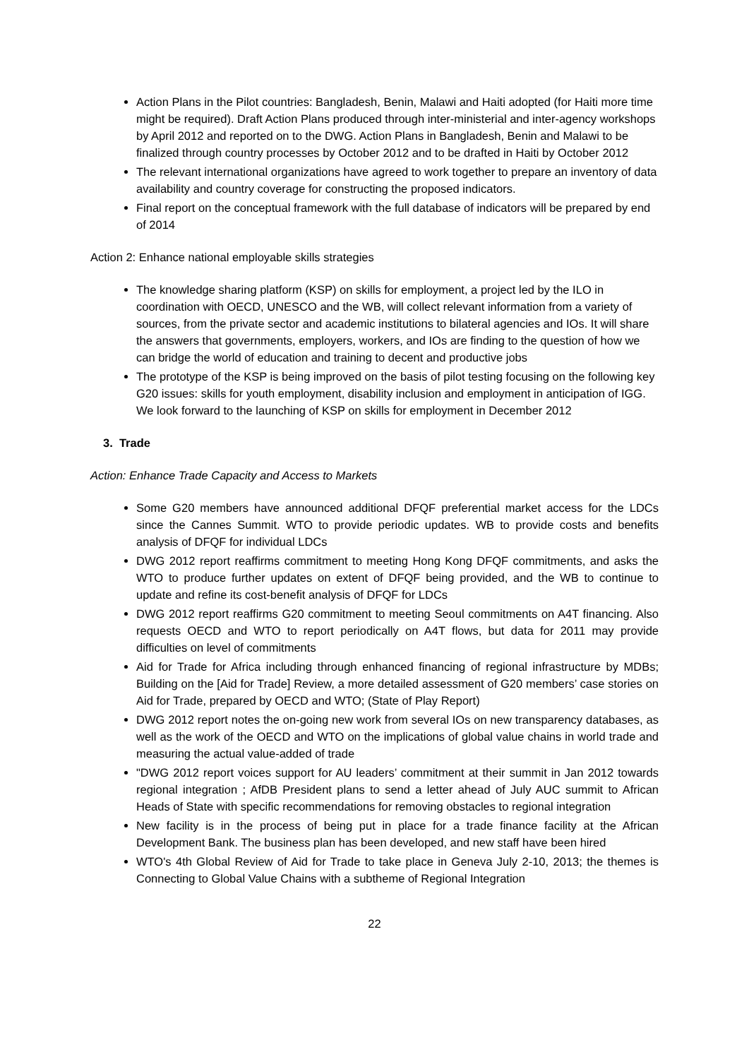Action Plans in the Pilot countries: Bangladesh, Benin, Malawi and Haiti adopted (for Haiti more time might be required). Draft Action Plans produced through inter-ministerial and inter-agency workshops by April 2012 and reported on to the DWG. Action Plans in Bangladesh, Benin and Malawi to be finalized through country processes by October 2012 and to be drafted in Haiti by October 2012
The relevant international organizations have agreed to work together to prepare an inventory of data availability and country coverage for constructing the proposed indicators.
Final report on the conceptual framework with the full database of indicators will be prepared by end of 2014
Action 2: Enhance national employable skills strategies
The knowledge sharing platform (KSP) on skills for employment, a project led by the ILO in coordination with OECD, UNESCO and the WB, will collect relevant information from a variety of sources, from the private sector and academic institutions to bilateral agencies and IOs. It will share the answers that governments, employers, workers, and IOs are finding to the question of how we can bridge the world of education and training to decent and productive jobs
The prototype of the KSP is being improved on the basis of pilot testing focusing on the following key G20 issues: skills for youth employment, disability inclusion and employment in anticipation of IGG. We look forward to the launching of KSP on skills for employment in December 2012
3. Trade
Action: Enhance Trade Capacity and Access to Markets
Some G20 members have announced additional DFQF preferential market access for the LDCs since the Cannes Summit. WTO to provide periodic updates. WB to provide costs and benefits analysis of DFQF for individual LDCs
DWG 2012 report reaffirms commitment to meeting Hong Kong DFQF commitments, and asks the WTO to produce further updates on extent of DFQF being provided, and the WB to continue to update and refine its cost-benefit analysis of DFQF for LDCs
DWG 2012 report reaffirms G20 commitment to meeting Seoul commitments on A4T financing. Also requests OECD and WTO to report periodically on A4T flows, but data for 2011 may provide difficulties on level of commitments
Aid for Trade for Africa including through enhanced financing of regional infrastructure by MDBs; Building on the [Aid for Trade] Review, a more detailed assessment of G20 members’ case stories on Aid for Trade, prepared by OECD and WTO; (State of Play Report)
DWG 2012 report notes the on-going new work from several IOs on new transparency databases, as well as the work of the OECD and WTO on the implications of global value chains in world trade and measuring the actual value-added of trade
"DWG 2012 report voices support for AU leaders’ commitment at their summit in Jan 2012 towards regional integration ; AfDB President plans to send a letter ahead of July AUC summit to African Heads of State with specific recommendations for removing obstacles to regional integration
New facility is in the process of being put in place for a trade finance facility at the African Development Bank. The business plan has been developed, and new staff have been hired
WTO's 4th Global Review of Aid for Trade to take place in Geneva July 2-10, 2013; the themes is Connecting to Global Value Chains with a subtheme of Regional Integration
22